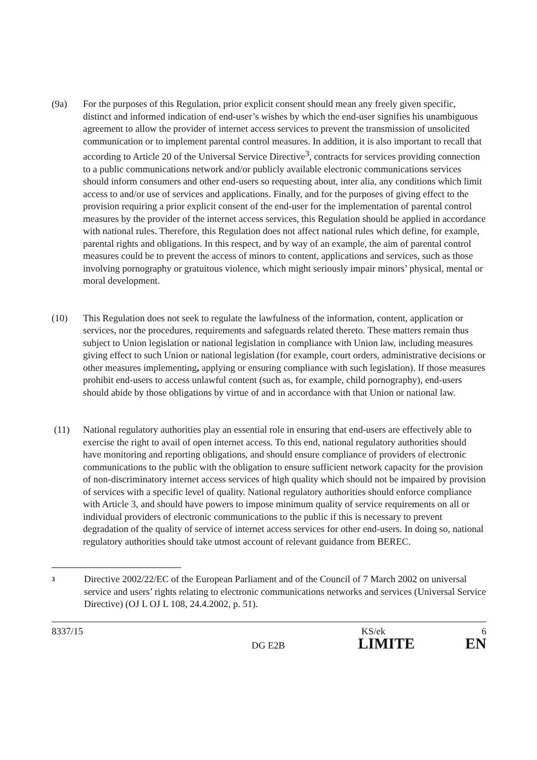(9a) For the purposes of this Regulation, prior explicit consent should mean any freely given specific, distinct and informed indication of end-user’s wishes by which the end-user signifies his unambiguous agreement to allow the provider of internet access services to prevent the transmission of unsolicited communication or to implement parental control measures. In addition, it is also important to recall that according to Article 20 of the Universal Service Directive<sup>3</sup>, contracts for services providing connection to a public communications network and/or publicly available electronic communications services should inform consumers and other end-users so requesting about, inter alia, any conditions which limit access to and/or use of services and applications. Finally, and for the purposes of giving effect to the provision requiring a prior explicit consent of the end-user for the implementation of parental control measures by the provider of the internet access services, this Regulation should be applied in accordance with national rules. Therefore, this Regulation does not affect national rules which define, for example, parental rights and obligations. In this respect, and by way of an example, the aim of parental control measures could be to prevent the access of minors to content, applications and services, such as those involving pornography or gratuitous violence, which might seriously impair minors’ physical, mental or moral development.
(10) This Regulation does not seek to regulate the lawfulness of the information, content, application or services, nor the procedures, requirements and safeguards related thereto. These matters remain thus subject to Union legislation or national legislation in compliance with Union law, including measures giving effect to such Union or national legislation (for example, court orders, administrative decisions or other measures implementing, applying or ensuring compliance with such legislation). If those measures prohibit end-users to access unlawful content (such as, for example, child pornography), end-users should abide by those obligations by virtue of and in accordance with that Union or national law.
(11) National regulatory authorities play an essential role in ensuring that end-users are effectively able to exercise the right to avail of open internet access. To this end, national regulatory authorities should have monitoring and reporting obligations, and should ensure compliance of providers of electronic communications to the public with the obligation to ensure sufficient network capacity for the provision of non-discriminatory internet access services of high quality which should not be impaired by provision of services with a specific level of quality. National regulatory authorities should enforce compliance with Article 3, and should have powers to impose minimum quality of service requirements on all or individual providers of electronic communications to the public if this is necessary to prevent degradation of the quality of service of internet access services for other end-users. In doing so, national regulatory authorities should take utmost account of relevant guidance from BEREC.
3
Directive 2002/22/EC of the European Parliament and of the Council of 7 March 2002 on universal service and users’ rights relating to electronic communications networks and services (Universal Service Directive) (OJ L OJ L 108, 24.4.2002, p. 51).
8337/15 KS/ek 6
DG E2B LIMITE EN